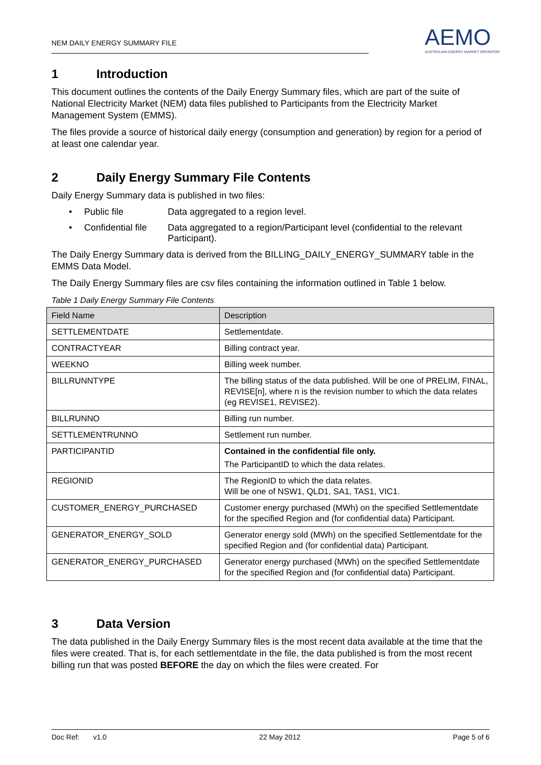NEM DAILY ENERGY SUMMARY FILE
AEMO
AUSTRALIAN ENERGY MARKET OPERATOR
1 Introduction
This document outlines the contents of the Daily Energy Summary files, which are part of the suite of National Electricity Market (NEM) data files published to Participants from the Electricity Market Management System (EMMS).
The files provide a source of historical daily energy (consumption and generation) by region for a period of at least one calendar year.
2 Daily Energy Summary File Contents
Daily Energy Summary data is published in two files:
• Public file Data aggregated to a region level.
• Confidential file Data aggregated to a region/Participant level (confidential to the relevant Participant).
The Daily Energy Summary data is derived from the BILLING_DAILY_ENERGY_SUMMARY table in the EMMS Data Model.
The Daily Energy Summary files are csv files containing the information outlined in Table 1 below.
Table 1 Daily Energy Summary File Contents
| Field Name | Description |
| --- | --- |
| SETTLEMENTDATE | Settlementdate. |
| CONTRACTYEAR | Billing contract year. |
| WEEKNO | Billing week number. |
| BILLRUNNTYPE | The billing status of the data published. Will be one of PRELIM, FINAL, REVISE[n], where n is the revision number to which the data relates (eg REVISE1, REVISE2). |
| BILLRUNNO | Billing run number. |
| SETTLEMENTRUNNO | Settlement run number. |
| PARTICIPANTID | Contained in the confidential file only. The ParticipantID to which the data relates. |
| REGIONID | The RegionID to which the data relates. Will be one of NSW1, QLD1, SA1, TAS1, VIC1. |
| CUSTOMER_ENERGY_PURCHASED | Customer energy purchased (MWh) on the specified Settlementdate for the specified Region and (for confidential data) Participant. |
| GENERATOR_ENERGY_SOLD | Generator energy sold (MWh) on the specified Settlementdate for the specified Region and (for confidential data) Participant. |
| GENERATOR_ENERGY_PURCHASED | Generator energy purchased (MWh) on the specified Settlementdate for the specified Region and (for confidential data) Participant. |
3 Data Version
The data published in the Daily Energy Summary files is the most recent data available at the time that the files were created. That is, for each settlementdate in the file, the data published is from the most recent billing run that was posted BEFORE the day on which the files were created. For
Doc Ref: v1.0 22 May 2012 Page 5 of 6